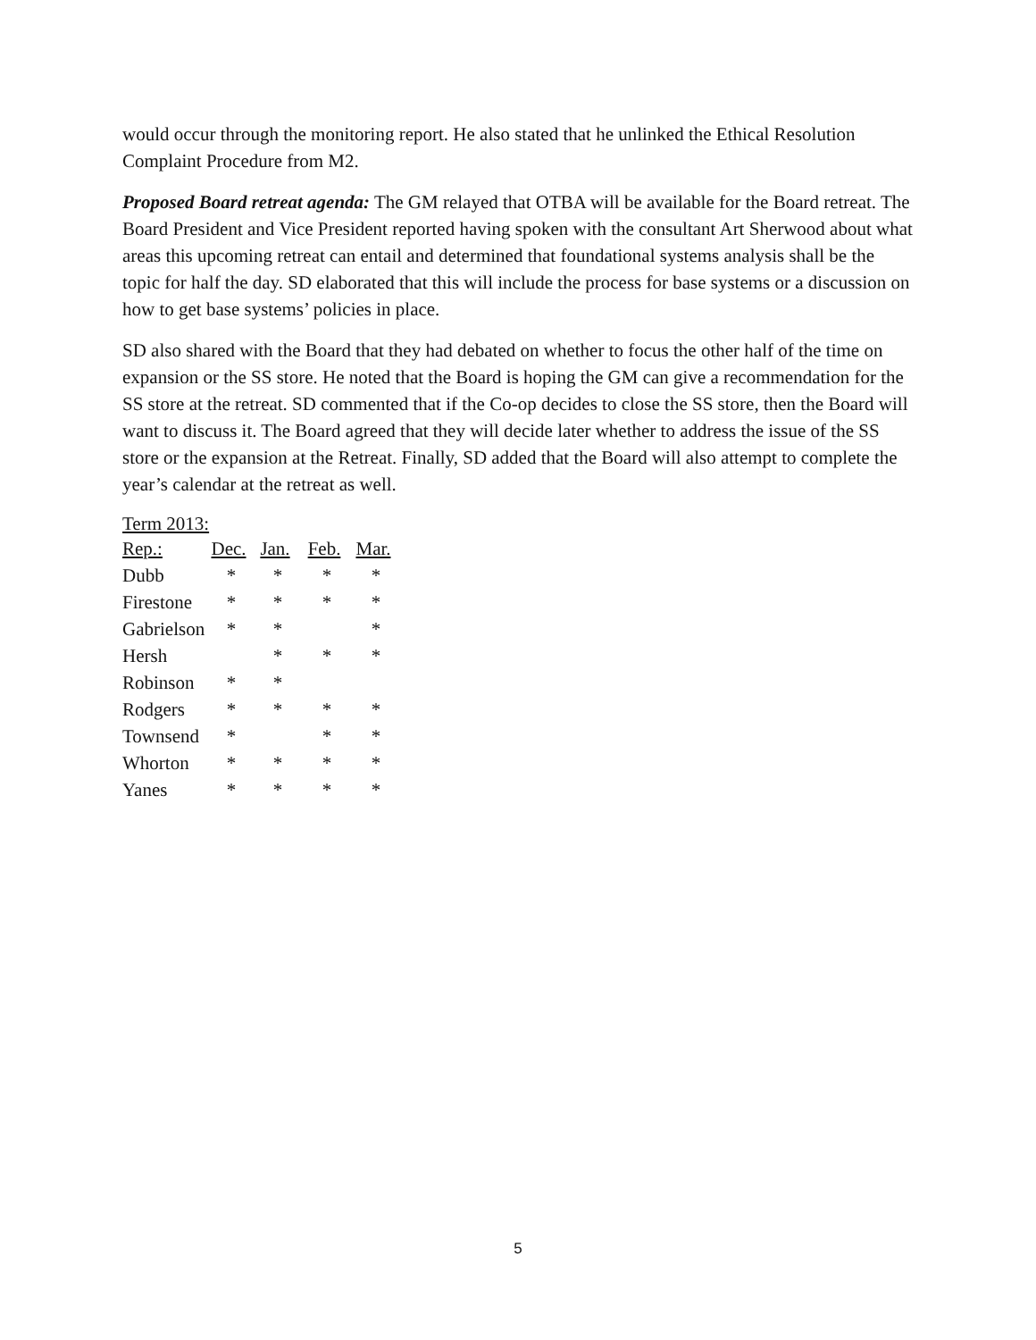would occur through the monitoring report. He also stated that he unlinked the Ethical Resolution Complaint Procedure from M2.
Proposed Board retreat agenda: The GM relayed that OTBA will be available for the Board retreat. The Board President and Vice President reported having spoken with the consultant Art Sherwood about what areas this upcoming retreat can entail and determined that foundational systems analysis shall be the topic for half the day. SD elaborated that this will include the process for base systems or a discussion on how to get base systems’ policies in place.
SD also shared with the Board that they had debated on whether to focus the other half of the time on expansion or the SS store. He noted that the Board is hoping the GM can give a recommendation for the SS store at the retreat. SD commented that if the Co-op decides to close the SS store, then the Board will want to discuss it. The Board agreed that they will decide later whether to address the issue of the SS store or the expansion at the Retreat. Finally, SD added that the Board will also attempt to complete the year’s calendar at the retreat as well.
Term 2013:
| Rep.: | Dec. | Jan. | Feb. | Mar. |
| --- | --- | --- | --- | --- |
| Dubb | * | * | * | * |
| Firestone | * | * | * | * |
| Gabrielson | * | * | | * |
| Hersh | | * | * | * |
| Robinson | * | * | | |
| Rodgers | * | * | * | * |
| Townsend | * | | * | * |
| Whorton | * | * | * | * |
| Yanes | * | * | * | * |
5